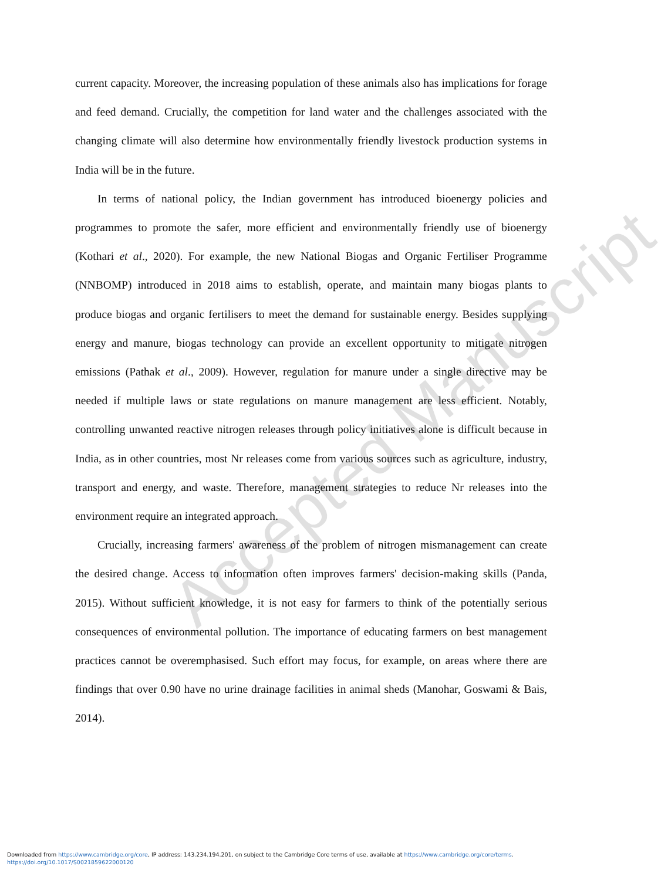current capacity. Moreover, the increasing population of these animals also has implications for forage and feed demand. Crucially, the competition for land water and the challenges associated with the changing climate will also determine how environmentally friendly livestock production systems in India will be in the future.
In terms of national policy, the Indian government has introduced bioenergy policies and programmes to promote the safer, more efficient and environmentally friendly use of bioenergy (Kothari et al., 2020). For example, the new National Biogas and Organic Fertiliser Programme (NNBOMP) introduced in 2018 aims to establish, operate, and maintain many biogas plants to produce biogas and organic fertilisers to meet the demand for sustainable energy. Besides supplying energy and manure, biogas technology can provide an excellent opportunity to mitigate nitrogen emissions (Pathak et al., 2009). However, regulation for manure under a single directive may be needed if multiple laws or state regulations on manure management are less efficient. Notably, controlling unwanted reactive nitrogen releases through policy initiatives alone is difficult because in India, as in other countries, most Nr releases come from various sources such as agriculture, industry, transport and energy, and waste. Therefore, management strategies to reduce Nr releases into the environment require an integrated approach.
Crucially, increasing farmers' awareness of the problem of nitrogen mismanagement can create the desired change. Access to information often improves farmers' decision-making skills (Panda, 2015). Without sufficient knowledge, it is not easy for farmers to think of the potentially serious consequences of environmental pollution. The importance of educating farmers on best management practices cannot be overemphasised. Such effort may focus, for example, on areas where there are findings that over 0.90 have no urine drainage facilities in animal sheds (Manohar, Goswami & Bais, 2014).
Accepted Manuscript
Downloaded from https://www.cambridge.org/core, IP address: 143.234.194.201, on subject to the Cambridge Core terms of use, available at https://www.cambridge.org/core/terms.
https://doi.org/10.1017/S0021859622000120